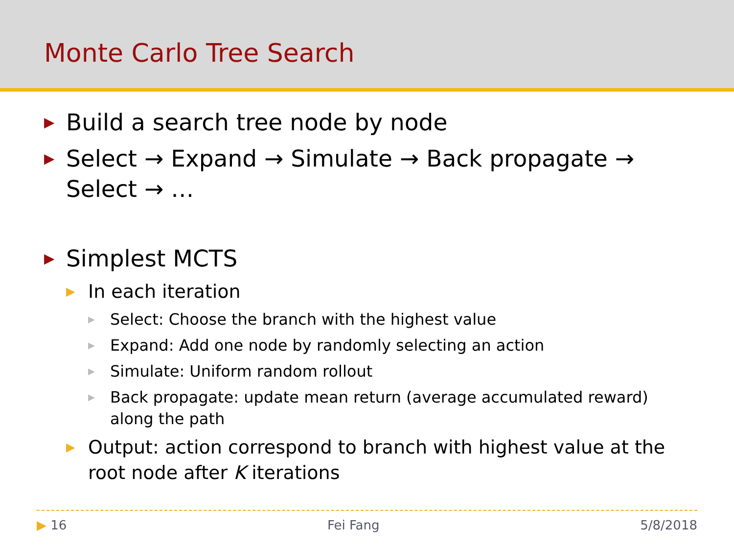Monte Carlo Tree Search
▶ Build a search tree node by node
▶ Select → Expand → Simulate → Back propagate → Select → …
▶ Simplest MCTS
▶ In each iteration
▶ Select: Choose the branch with the highest value
▶ Expand: Add one node by randomly selecting an action
▶ Simulate: Uniform random rollout
▶ Back propagate: update mean return (average accumulated reward) along the path
▶ Output: action correspond to branch with highest value at the root node after K iterations
▶ 16 Fei Fang 5/8/2018